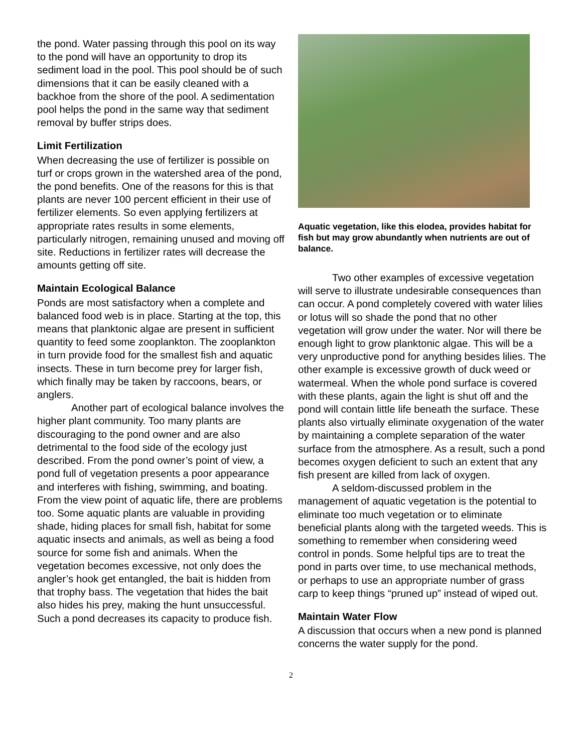the pond. Water passing through this pool on its way to the pond will have an opportunity to drop its sediment load in the pool. This pool should be of such dimensions that it can be easily cleaned with a backhoe from the shore of the pool. A sedimentation pool helps the pond in the same way that sediment removal by buffer strips does.
Limit Fertilization
When decreasing the use of fertilizer is possible on turf or crops grown in the watershed area of the pond, the pond benefits. One of the reasons for this is that plants are never 100 percent efficient in their use of fertilizer elements. So even applying fertilizers at appropriate rates results in some elements, particularly nitrogen, remaining unused and moving off site. Reductions in fertilizer rates will decrease the amounts getting off site.
Maintain Ecological Balance
Ponds are most satisfactory when a complete and balanced food web is in place. Starting at the top, this means that planktonic algae are present in sufficient quantity to feed some zooplankton. The zooplankton in turn provide food for the smallest fish and aquatic insects. These in turn become prey for larger fish, which finally may be taken by raccoons, bears, or anglers.
Another part of ecological balance involves the higher plant community. Too many plants are discouraging to the pond owner and are also detrimental to the food side of the ecology just described. From the pond owner’s point of view, a pond full of vegetation presents a poor appearance and interferes with fishing, swimming, and boating. From the view point of aquatic life, there are problems too. Some aquatic plants are valuable in providing shade, hiding places for small fish, habitat for some aquatic insects and animals, as well as being a food source for some fish and animals. When the vegetation becomes excessive, not only does the angler’s hook get entangled, the bait is hidden from that trophy bass. The vegetation that hides the bait also hides his prey, making the hunt unsuccessful. Such a pond decreases its capacity to produce fish.
Aquatic vegetation, like this elodea, provides habitat for fish but may grow abundantly when nutrients are out of balance.
Two other examples of excessive vegetation will serve to illustrate undesirable consequences than can occur. A pond completely covered with water lilies or lotus will so shade the pond that no other vegetation will grow under the water. Nor will there be enough light to grow planktonic algae. This will be a very unproductive pond for anything besides lilies. The other example is excessive growth of duck weed or watermeal. When the whole pond surface is covered with these plants, again the light is shut off and the pond will contain little life beneath the surface. These plants also virtually eliminate oxygenation of the water by maintaining a complete separation of the water surface from the atmosphere. As a result, such a pond becomes oxygen deficient to such an extent that any fish present are killed from lack of oxygen.
A seldom-discussed problem in the management of aquatic vegetation is the potential to eliminate too much vegetation or to eliminate beneficial plants along with the targeted weeds. This is something to remember when considering weed control in ponds. Some helpful tips are to treat the pond in parts over time, to use mechanical methods, or perhaps to use an appropriate number of grass carp to keep things “pruned up” instead of wiped out.
Maintain Water Flow
A discussion that occurs when a new pond is planned concerns the water supply for the pond.
2